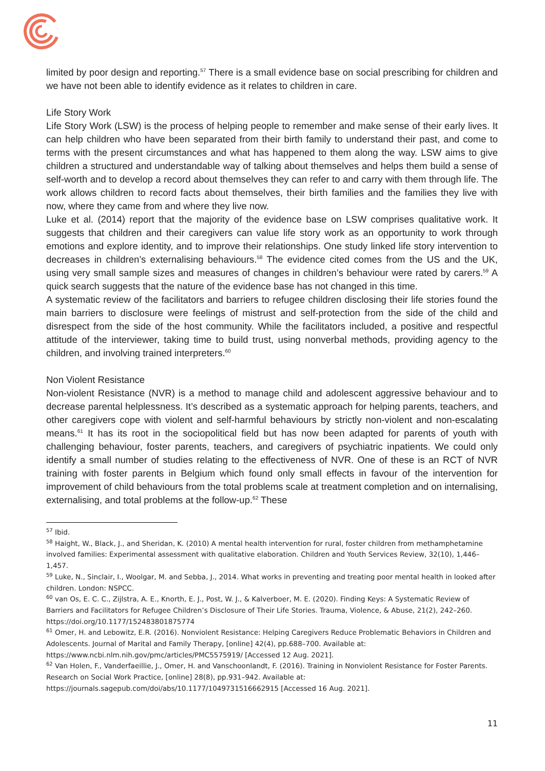limited by poor design and reporting.<sup>57</sup> There is a small evidence base on social prescribing for children and we have not been able to identify evidence as it relates to children in care.
Life Story Work
Life Story Work (LSW) is the process of helping people to remember and make sense of their early lives. It can help children who have been separated from their birth family to understand their past, and come to terms with the present circumstances and what has happened to them along the way. LSW aims to give children a structured and understandable way of talking about themselves and helps them build a sense of self-worth and to develop a record about themselves they can refer to and carry with them through life. The work allows children to record facts about themselves, their birth families and the families they live with now, where they came from and where they live now.
Luke et al. (2014) report that the majority of the evidence base on LSW comprises qualitative work. It suggests that children and their caregivers can value life story work as an opportunity to work through emotions and explore identity, and to improve their relationships. One study linked life story intervention to decreases in children’s externalising behaviours.<sup>58</sup> The evidence cited comes from the US and the UK, using very small sample sizes and measures of changes in children’s behaviour were rated by carers.<sup>59</sup> A quick search suggests that the nature of the evidence base has not changed in this time.
A systematic review of the facilitators and barriers to refugee children disclosing their life stories found the main barriers to disclosure were feelings of mistrust and self-protection from the side of the child and disrespect from the side of the host community. While the facilitators included, a positive and respectful attitude of the interviewer, taking time to build trust, using nonverbal methods, providing agency to the children, and involving trained interpreters.<sup>60</sup>
Non Violent Resistance
Non-violent Resistance (NVR) is a method to manage child and adolescent aggressive behaviour and to decrease parental helplessness. It’s described as a systematic approach for helping parents, teachers, and other caregivers cope with violent and self-harmful behaviours by strictly non-violent and non-escalating means.<sup>61</sup> It has its root in the sociopolitical field but has now been adapted for parents of youth with challenging behaviour, foster parents, teachers, and caregivers of psychiatric inpatients. We could only identify a small number of studies relating to the effectiveness of NVR. One of these is an RCT of NVR training with foster parents in Belgium which found only small effects in favour of the intervention for improvement of child behaviours from the total problems scale at treatment completion and on internalising, externalising, and total problems at the follow-up.<sup>62</sup> These
<sup>57</sup> Ibid.
<sup>58</sup> Haight, W., Black, J., and Sheridan, K. (2010) A mental health intervention for rural, foster children from methamphetamine involved families: Experimental assessment with qualitative elaboration. Children and Youth Services Review, 32(10), 1,446–1,457.
<sup>59</sup> Luke, N., Sinclair, I., Woolgar, M. and Sebba, J., 2014. What works in preventing and treating poor mental health in looked after children. London: NSPCC.
<sup>60</sup> van Os, E. C. C., Zijlstra, A. E., Knorth, E. J., Post, W. J., & Kalverboer, M. E. (2020). Finding Keys: A Systematic Review of Barriers and Facilitators for Refugee Children’s Disclosure of Their Life Stories. Trauma, Violence, & Abuse, 21(2), 242–260. https://doi.org/10.1177/152483801875774
<sup>61</sup> Omer, H. and Lebowitz, E.R. (2016). Nonviolent Resistance: Helping Caregivers Reduce Problematic Behaviors in Children and Adolescents. Journal of Marital and Family Therapy, [online] 42(4), pp.688–700. Available at: https://www.ncbi.nlm.nih.gov/pmc/articles/PMC5575919/ [Accessed 12 Aug. 2021].
<sup>62</sup> Van Holen, F., Vanderfaeillie, J., Omer, H. and Vanschoonlandt, F. (2016). Training in Nonviolent Resistance for Foster Parents. Research on Social Work Practice, [online] 28(8), pp.931–942. Available at: https://journals.sagepub.com/doi/abs/10.1177/1049731516662915 [Accessed 16 Aug. 2021].
11